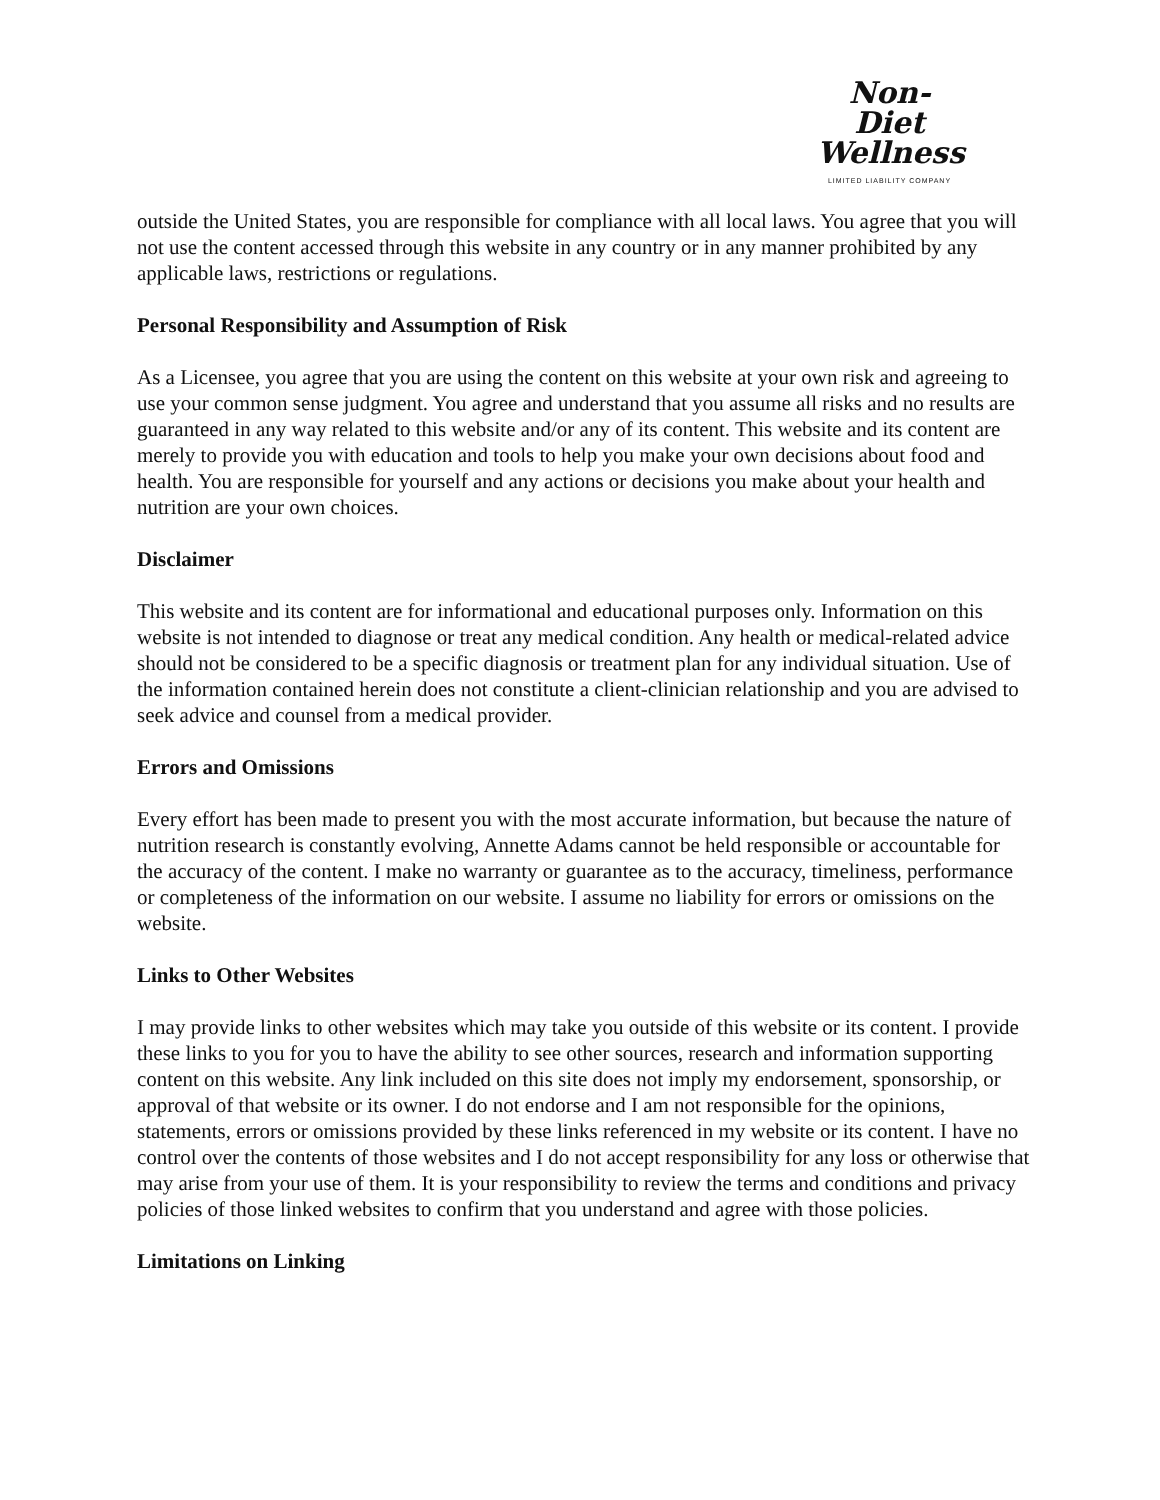Non-Diet
Wellness
LIMITED LIABILITY COMPANY
outside the United States, you are responsible for compliance with all local laws. You agree that you will not use the content accessed through this website in any country or in any manner prohibited by any applicable laws, restrictions or regulations.
Personal Responsibility and Assumption of Risk
As a Licensee, you agree that you are using the content on this website at your own risk and agreeing to use your common sense judgment. You agree and understand that you assume all risks and no results are guaranteed in any way related to this website and/or any of its content. This website and its content are merely to provide you with education and tools to help you make your own decisions about food and health. You are responsible for yourself and any actions or decisions you make about your health and nutrition are your own choices.
Disclaimer
This website and its content are for informational and educational purposes only. Information on this website is not intended to diagnose or treat any medical condition. Any health or medical-related advice should not be considered to be a specific diagnosis or treatment plan for any individual situation. Use of the information contained herein does not constitute a client-clinician relationship and you are advised to seek advice and counsel from a medical provider.
Errors and Omissions
Every effort has been made to present you with the most accurate information, but because the nature of nutrition research is constantly evolving, Annette Adams cannot be held responsible or accountable for the accuracy of the content. I make no warranty or guarantee as to the accuracy, timeliness, performance or completeness of the information on our website. I assume no liability for errors or omissions on the website.
Links to Other Websites
I may provide links to other websites which may take you outside of this website or its content. I provide these links to you for you to have the ability to see other sources, research and information supporting content on this website. Any link included on this site does not imply my endorsement, sponsorship, or approval of that website or its owner. I do not endorse and I am not responsible for the opinions, statements, errors or omissions provided by these links referenced in my website or its content. I have no control over the contents of those websites and I do not accept responsibility for any loss or otherwise that may arise from your use of them. It is your responsibility to review the terms and conditions and privacy policies of those linked websites to confirm that you understand and agree with those policies.
Limitations on Linking